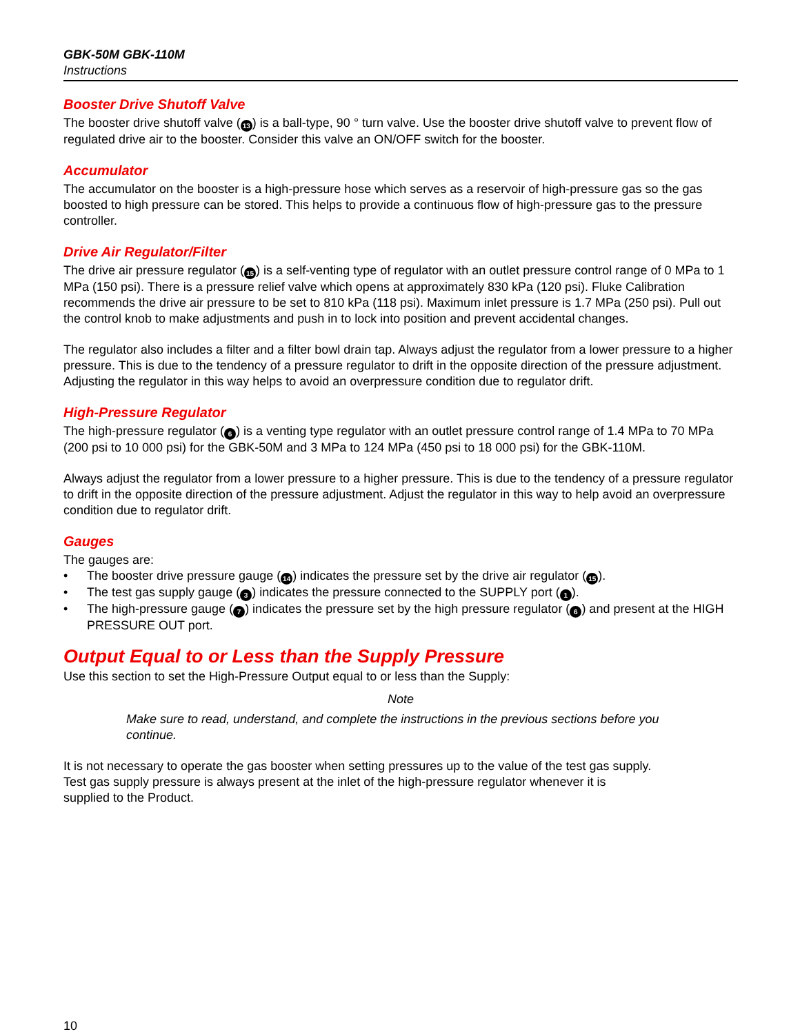GBK-50M GBK-110M
Instructions
Booster Drive Shutoff Valve
The booster drive shutoff valve (13) is a ball-type, 90 ° turn valve. Use the booster drive shutoff valve to prevent flow of regulated drive air to the booster. Consider this valve an ON/OFF switch for the booster.
Accumulator
The accumulator on the booster is a high-pressure hose which serves as a reservoir of high-pressure gas so the gas boosted to high pressure can be stored. This helps to provide a continuous flow of high-pressure gas to the pressure controller.
Drive Air Regulator/Filter
The drive air pressure regulator (15) is a self-venting type of regulator with an outlet pressure control range of 0 MPa to 1 MPa (150 psi). There is a pressure relief valve which opens at approximately 830 kPa (120 psi). Fluke Calibration recommends the drive air pressure to be set to 810 kPa (118 psi). Maximum inlet pressure is 1.7 MPa (250 psi). Pull out the control knob to make adjustments and push in to lock into position and prevent accidental changes.
The regulator also includes a filter and a filter bowl drain tap. Always adjust the regulator from a lower pressure to a higher pressure. This is due to the tendency of a pressure regulator to drift in the opposite direction of the pressure adjustment. Adjusting the regulator in this way helps to avoid an overpressure condition due to regulator drift.
High-Pressure Regulator
The high-pressure regulator (6) is a venting type regulator with an outlet pressure control range of 1.4 MPa to 70 MPa (200 psi to 10 000 psi) for the GBK-50M and 3 MPa to 124 MPa (450 psi to 18 000 psi) for the GBK-110M.
Always adjust the regulator from a lower pressure to a higher pressure. This is due to the tendency of a pressure regulator to drift in the opposite direction of the pressure adjustment. Adjust the regulator in this way to help avoid an overpressure condition due to regulator drift.
Gauges
The gauges are:
• The booster drive pressure gauge (14) indicates the pressure set by the drive air regulator (15).
• The test gas supply gauge (3) indicates the pressure connected to the SUPPLY port (1).
• The high-pressure gauge (7) indicates the pressure set by the high pressure regulator (6) and present at the HIGH PRESSURE OUT port.
Output Equal to or Less than the Supply Pressure
Use this section to set the High-Pressure Output equal to or less than the Supply:
Note
Make sure to read, understand, and complete the instructions in the previous sections before you continue.
It is not necessary to operate the gas booster when setting pressures up to the value of the test gas supply.
Test gas supply pressure is always present at the inlet of the high-pressure regulator whenever it is
supplied to the Product.
10